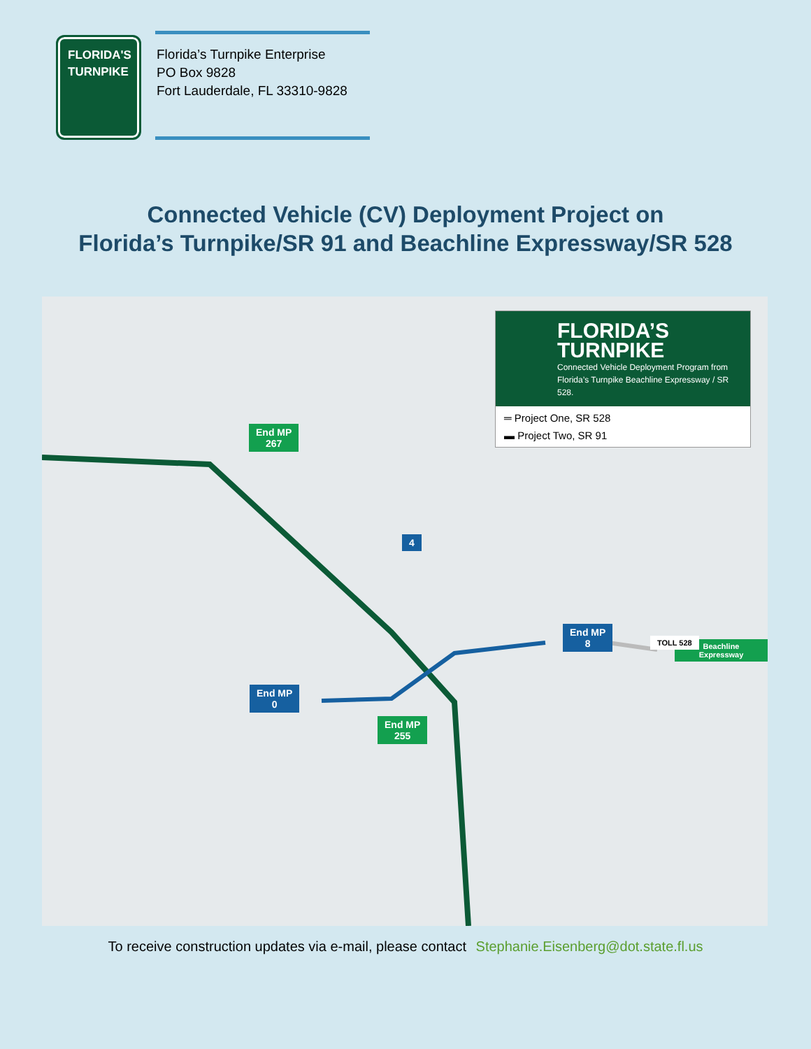FLORIDA'S
TURNPIKE
Florida’s Turnpike Enterprise
PO Box 9828
Fort Lauderdale, FL 33310-9828
Connected Vehicle (CV) Deployment Project on
Florida’s Turnpike/SR 91 and Beachline Expressway/SR 528
FLORIDA’S
TURNPIKE
Connected Vehicle Deployment Program from Florida’s Turnpike Beachline Expressway / SR 528.
═ Project One, SR 528
▬ Project Two, SR 91
End MP
267
End MP
8
Beachline Expressway
End MP
0
End MP
255
4
TOLL 528
To receive construction updates via e-mail, please contact Stephanie.Eisenberg@dot.state.fl.us